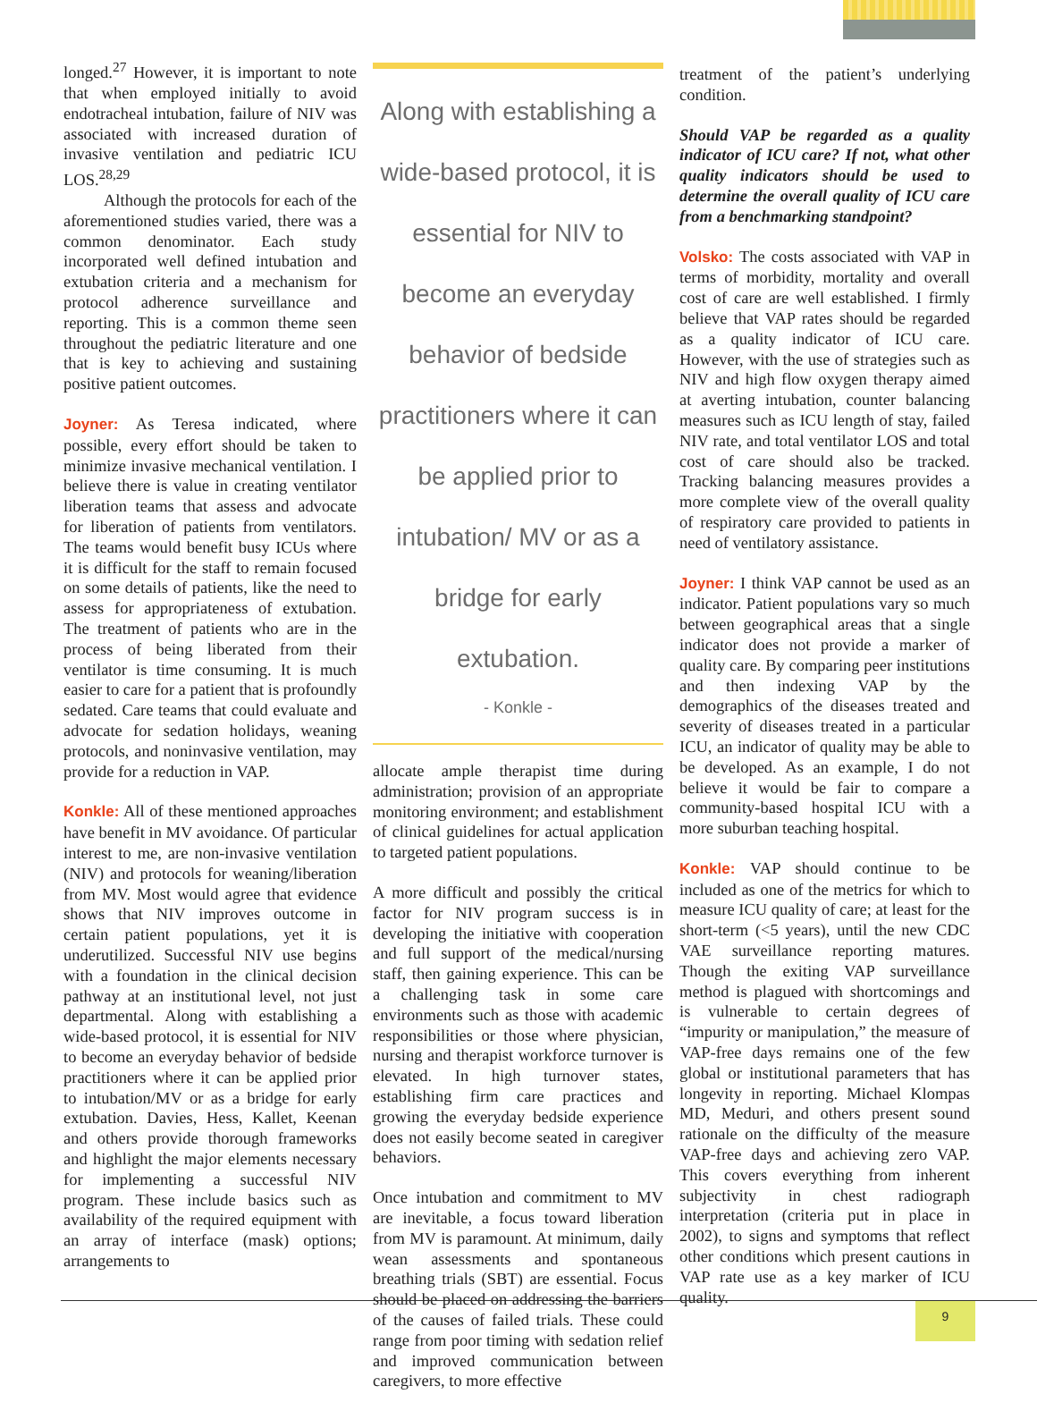longed.<sup>27</sup> However, it is important to note that when employed initially to avoid endotracheal intubation, failure of NIV was associated with increased duration of invasive ventilation and pediatric ICU LOS.<sup>28,29</sup>
Although the protocols for each of the aforementioned studies varied, there was a common denominator. Each study incorporated well defined intubation and extubation criteria and a mechanism for protocol adherence surveillance and reporting. This is a common theme seen throughout the pediatric literature and one that is key to achieving and sustaining positive patient outcomes.
Joyner: As Teresa indicated, where possible, every effort should be taken to minimize invasive mechanical ventilation. I believe there is value in creating ventilator liberation teams that assess and advocate for liberation of patients from ventilators. The teams would benefit busy ICUs where it is difficult for the staff to remain focused on some details of patients, like the need to assess for appropriateness of extubation. The treatment of patients who are in the process of being liberated from their ventilator is time consuming. It is much easier to care for a patient that is profoundly sedated. Care teams that could evaluate and advocate for sedation holidays, weaning protocols, and noninvasive ventilation, may provide for a reduction in VAP.
Konkle: All of these mentioned approaches have benefit in MV avoidance. Of particular interest to me, are non-invasive ventilation (NIV) and protocols for weaning/liberation from MV. Most would agree that evidence shows that NIV improves outcome in certain patient populations, yet it is underutilized. Successful NIV use begins with a foundation in the clinical decision pathway at an institutional level, not just departmental. Along with establishing a wide-based protocol, it is essential for NIV to become an everyday behavior of bedside practitioners where it can be applied prior to intubation/MV or as a bridge for early extubation. Davies, Hess, Kallet, Keenan and others provide thorough frameworks and highlight the major elements necessary for implementing a successful NIV program. These include basics such as availability of the required equipment with an array of interface (mask) options; arrangements to
Along with establishing a wide-based protocol, it is essential for NIV to become an everyday behavior of bedside practitioners where it can be applied prior to intubation/ MV or as a bridge for early extubation.
- Konkle -
allocate ample therapist time during administration; provision of an appropriate monitoring environment; and establishment of clinical guidelines for actual application to targeted patient populations.
A more difficult and possibly the critical factor for NIV program success is in developing the initiative with cooperation and full support of the medical/nursing staff, then gaining experience. This can be a challenging task in some care environments such as those with academic responsibilities or those where physician, nursing and therapist workforce turnover is elevated. In high turnover states, establishing firm care practices and growing the everyday bedside experience does not easily become seated in caregiver behaviors.
Once intubation and commitment to MV are inevitable, a focus toward liberation from MV is paramount. At minimum, daily wean assessments and spontaneous breathing trials (SBT) are essential. Focus should be placed on addressing the barriers of the causes of failed trials. These could range from poor timing with sedation relief and improved communication between caregivers, to more effective
treatment of the patient’s underlying condition.
Should VAP be regarded as a quality indicator of ICU care? If not, what other quality indicators should be used to determine the overall quality of ICU care from a benchmarking standpoint?
Volsko: The costs associated with VAP in terms of morbidity, mortality and overall cost of care are well established. I firmly believe that VAP rates should be regarded as a quality indicator of ICU care. However, with the use of strategies such as NIV and high flow oxygen therapy aimed at averting intubation, counter balancing measures such as ICU length of stay, failed NIV rate, and total ventilator LOS and total cost of care should also be tracked. Tracking balancing measures provides a more complete view of the overall quality of respiratory care provided to patients in need of ventilatory assistance.
Joyner: I think VAP cannot be used as an indicator. Patient populations vary so much between geographical areas that a single indicator does not provide a marker of quality care. By comparing peer institutions and then indexing VAP by the demographics of the diseases treated and severity of diseases treated in a particular ICU, an indicator of quality may be able to be developed. As an example, I do not believe it would be fair to compare a community-based hospital ICU with a more suburban teaching hospital.
Konkle: VAP should continue to be included as one of the metrics for which to measure ICU quality of care; at least for the short-term (<5 years), until the new CDC VAE surveillance reporting matures. Though the exiting VAP surveillance method is plagued with shortcomings and is vulnerable to certain degrees of “impurity or manipulation,” the measure of VAP-free days remains one of the few global or institutional parameters that has longevity in reporting. Michael Klompas MD, Meduri, and others present sound rationale on the difficulty of the measure VAP-free days and achieving zero VAP. This covers everything from inherent subjectivity in chest radiograph interpretation (criteria put in place in 2002), to signs and symptoms that reflect other conditions which present cautions in VAP rate use as a key marker of ICU quality.
9